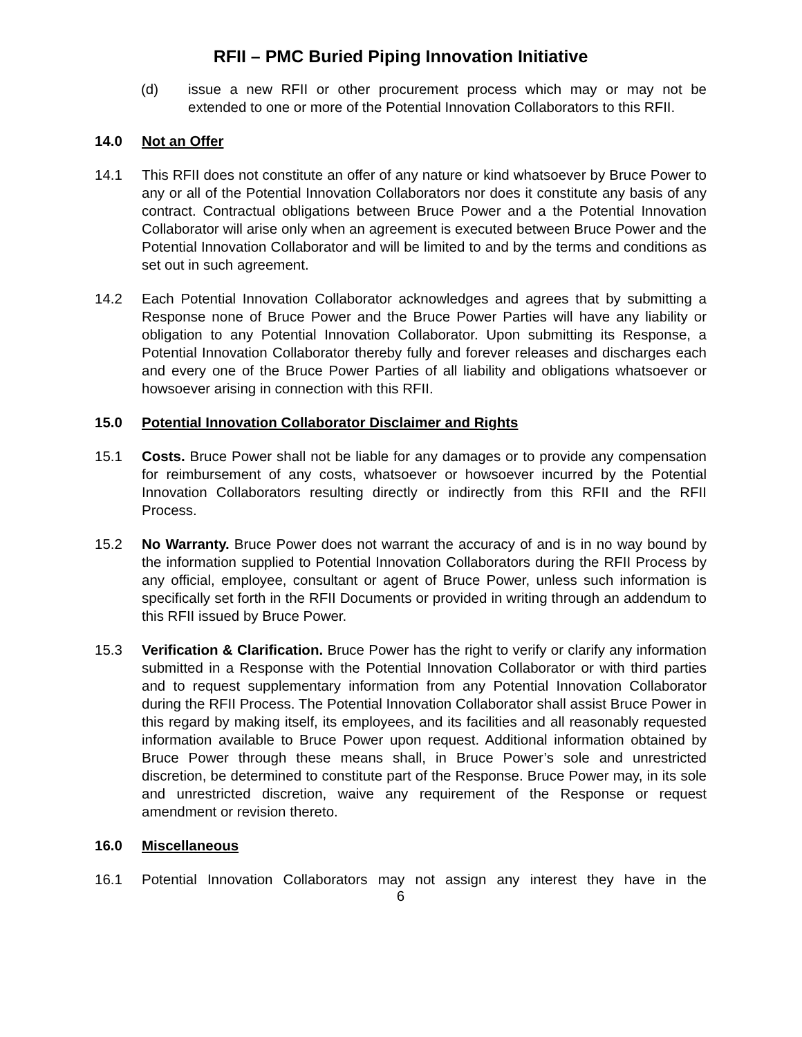RFII – PMC Buried Piping Innovation Initiative
(d) issue a new RFII or other procurement process which may or may not be extended to one or more of the Potential Innovation Collaborators to this RFII.
14.0 Not an Offer
14.1 This RFII does not constitute an offer of any nature or kind whatsoever by Bruce Power to any or all of the Potential Innovation Collaborators nor does it constitute any basis of any contract. Contractual obligations between Bruce Power and a the Potential Innovation Collaborator will arise only when an agreement is executed between Bruce Power and the Potential Innovation Collaborator and will be limited to and by the terms and conditions as set out in such agreement.
14.2 Each Potential Innovation Collaborator acknowledges and agrees that by submitting a Response none of Bruce Power and the Bruce Power Parties will have any liability or obligation to any Potential Innovation Collaborator. Upon submitting its Response, a Potential Innovation Collaborator thereby fully and forever releases and discharges each and every one of the Bruce Power Parties of all liability and obligations whatsoever or howsoever arising in connection with this RFII.
15.0 Potential Innovation Collaborator Disclaimer and Rights
15.1 Costs. Bruce Power shall not be liable for any damages or to provide any compensation for reimbursement of any costs, whatsoever or howsoever incurred by the Potential Innovation Collaborators resulting directly or indirectly from this RFII and the RFII Process.
15.2 No Warranty. Bruce Power does not warrant the accuracy of and is in no way bound by the information supplied to Potential Innovation Collaborators during the RFII Process by any official, employee, consultant or agent of Bruce Power, unless such information is specifically set forth in the RFII Documents or provided in writing through an addendum to this RFII issued by Bruce Power.
15.3 Verification & Clarification. Bruce Power has the right to verify or clarify any information submitted in a Response with the Potential Innovation Collaborator or with third parties and to request supplementary information from any Potential Innovation Collaborator during the RFII Process. The Potential Innovation Collaborator shall assist Bruce Power in this regard by making itself, its employees, and its facilities and all reasonably requested information available to Bruce Power upon request. Additional information obtained by Bruce Power through these means shall, in Bruce Power’s sole and unrestricted discretion, be determined to constitute part of the Response. Bruce Power may, in its sole and unrestricted discretion, waive any requirement of the Response or request amendment or revision thereto.
16.0 Miscellaneous
16.1 Potential Innovation Collaborators may not assign any interest they have in the
6